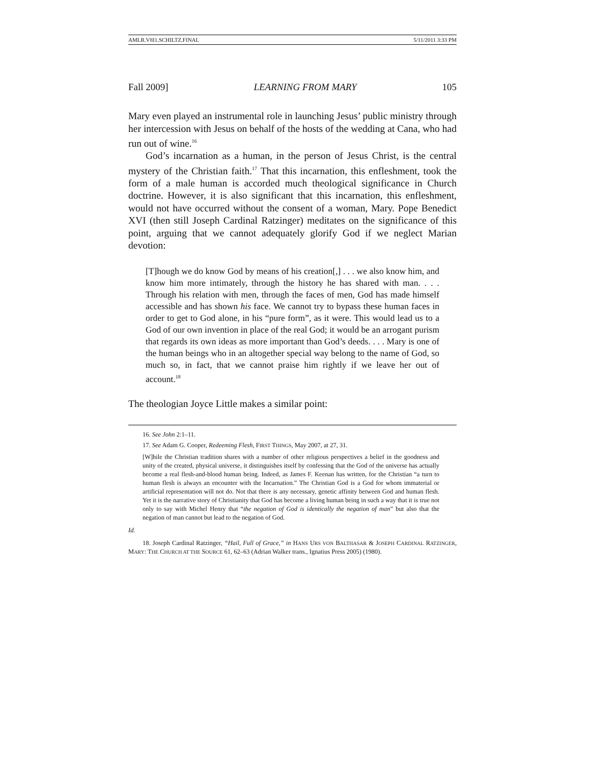AMLR.V8I1.SCHILTZ.FINAL 5/11/2011 3:33 PM
Fall 2009] LEARNING FROM MARY 105
Mary even played an instrumental role in launching Jesus’ public ministry through her intercession with Jesus on behalf of the hosts of the wedding at Cana, who had run out of wine.<sup>16</sup>
God’s incarnation as a human, in the person of Jesus Christ, is the central mystery of the Christian faith.<sup>17</sup> That this incarnation, this enfleshment, took the form of a male human is accorded much theological significance in Church doctrine. However, it is also significant that this incarnation, this enfleshment, would not have occurred without the consent of a woman, Mary. Pope Benedict XVI (then still Joseph Cardinal Ratzinger) meditates on the significance of this point, arguing that we cannot adequately glorify God if we neglect Marian devotion:
[T]hough we do know God by means of his creation[,] . . . we also know him, and know him more intimately, through the history he has shared with man. . . . Through his relation with men, through the faces of men, God has made himself accessible and has shown his face. We cannot try to bypass these human faces in order to get to God alone, in his “pure form”, as it were. This would lead us to a God of our own invention in place of the real God; it would be an arrogant purism that regards its own ideas as more important than God’s deeds. . . . Mary is one of the human beings who in an altogether special way belong to the name of God, so much so, in fact, that we cannot praise him rightly if we leave her out of account.<sup>18</sup>
The theologian Joyce Little makes a similar point:
16. See John 2:1–11.
17. See Adam G. Cooper, Redeeming Flesh, FIRST THINGS, May 2007, at 27, 31.
[W]hile the Christian tradition shares with a number of other religious perspectives a belief in the goodness and unity of the created, physical universe, it distinguishes itself by confessing that the God of the universe has actually become a real flesh-and-blood human being. Indeed, as James F. Keenan has written, for the Christian “a turn to human flesh is always an encounter with the Incarnation.” The Christian God is a God for whom immaterial or artificial representation will not do. Not that there is any necessary, genetic affinity between God and human flesh. Yet it is the narrative story of Christianity that God has become a living human being in such a way that it is true not only to say with Michel Henry that “the negation of God is identically the negation of man” but also that the negation of man cannot but lead to the negation of God.
Id.
18. Joseph Cardinal Ratzinger, “Hail, Full of Grace,” in HANS URS VON BALTHASAR & JOSEPH CARDINAL RATZINGER, MARY: THE CHURCH AT THE SOURCE 61, 62–63 (Adrian Walker trans., Ignatius Press 2005) (1980).